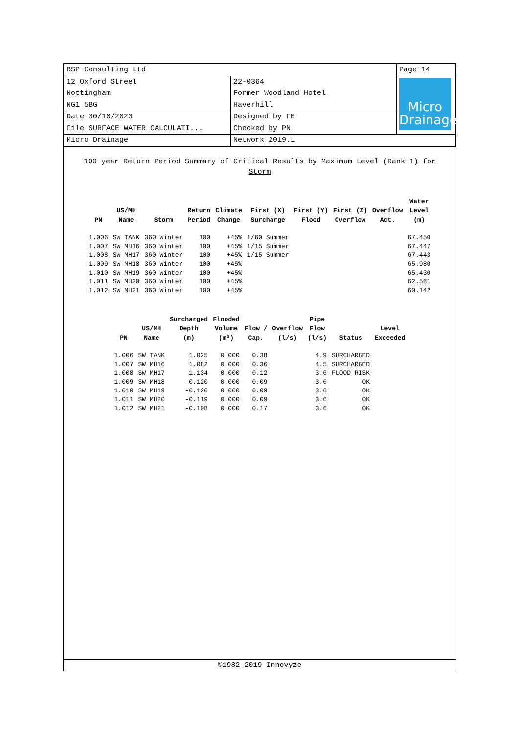| BSP Consulting Ltd | | Page 14 |
| 12 Oxford Street Nottingham NG1 5BG | 22-0364 Former Woodland Hotel Haverhill | Micro Drainage |
| Date 30/10/2023 File SURFACE WATER CALCULATI... | Designed by FE Checked by PN | |
| Micro Drainage | Network 2019.1 | |
100 year Return Period Summary of Critical Results by Maximum Level (Rank 1) for Storm
| PN | US/MH Name | Storm | Return Period | Climate Change | First (X) Surcharge | First (Y) Flood | First (Z) Overflow | Overflow Act. | Water Level (m) |
| --- | --- | --- | --- | --- | --- | --- | --- | --- | --- |
| 1.006 | SW TANK | 360 Winter | 100 | +45% | 1/60 Summer | | | | 67.450 |
| 1.007 | SW MH16 | 360 Winter | 100 | +45% | 1/15 Summer | | | | 67.447 |
| 1.008 | SW MH17 | 360 Winter | 100 | +45% | 1/15 Summer | | | | 67.443 |
| 1.009 | SW MH18 | 360 Winter | 100 | +45% | | | | | 65.980 |
| 1.010 | SW MH19 | 360 Winter | 100 | +45% | | | | | 65.430 |
| 1.011 | SW MH20 | 360 Winter | 100 | +45% | | | | | 62.581 |
| 1.012 | SW MH21 | 360 Winter | 100 | +45% | | | | | 60.142 |
| PN | US/MH Name | Surcharged Depth (m) | Flooded Volume (m³) | Flow / Cap. | Overflow (l/s) | Pipe Flow (l/s) | Status | Level Exceeded |
| --- | --- | --- | --- | --- | --- | --- | --- | --- |
| 1.006 | SW TANK | 1.025 | 0.000 | 0.38 | | 4.9 | SURCHARGED | |
| 1.007 | SW MH16 | 1.082 | 0.000 | 0.36 | | 4.5 | SURCHARGED | |
| 1.008 | SW MH17 | 1.134 | 0.000 | 0.12 | | 3.6 | FLOOD RISK | |
| 1.009 | SW MH18 | -0.120 | 0.000 | 0.09 | | 3.6 | OK | |
| 1.010 | SW MH19 | -0.120 | 0.000 | 0.09 | | 3.6 | OK | |
| 1.011 | SW MH20 | -0.119 | 0.000 | 0.09 | | 3.6 | OK | |
| 1.012 | SW MH21 | -0.108 | 0.000 | 0.17 | | 3.6 | OK | |
©1982-2019 Innovyze